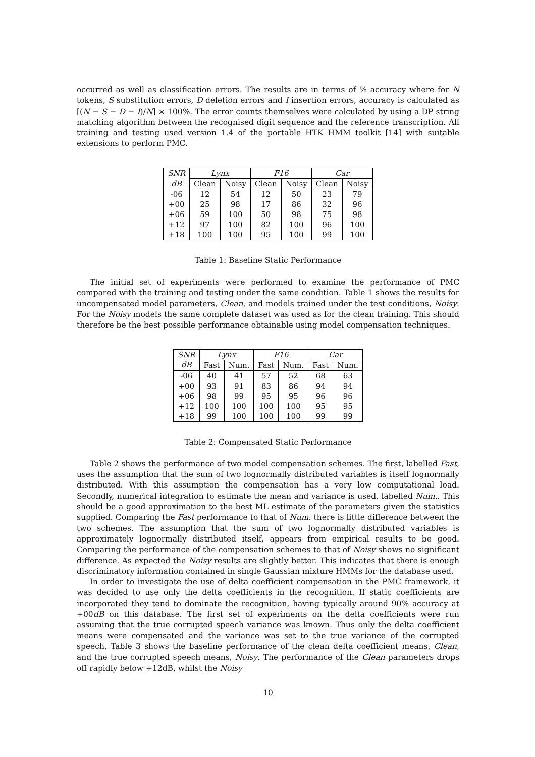occurred as well as classification errors. The results are in terms of % accuracy where for N tokens, S substitution errors, D deletion errors and I insertion errors, accuracy is calculated as [(N − S − D − I)/N] × 100%. The error counts themselves were calculated by using a DP string matching algorithm between the recognised digit sequence and the reference transcription. All training and testing used version 1.4 of the portable HTK HMM toolkit [14] with suitable extensions to perform PMC.
| SNR | Lynx | | F16 | | Car | |
| --- | --- | --- | --- | --- | --- | --- |
| dB | Clean | Noisy | Clean | Noisy | Clean | Noisy |
| -06 | 12 | 54 | 12 | 50 | 23 | 79 |
| +00 | 25 | 98 | 17 | 86 | 32 | 96 |
| +06 | 59 | 100 | 50 | 98 | 75 | 98 |
| +12 | 97 | 100 | 82 | 100 | 96 | 100 |
| +18 | 100 | 100 | 95 | 100 | 99 | 100 |
Table 1: Baseline Static Performance
The initial set of experiments were performed to examine the performance of PMC compared with the training and testing under the same condition. Table 1 shows the results for uncompensated model parameters, Clean, and models trained under the test conditions, Noisy. For the Noisy models the same complete dataset was used as for the clean training. This should therefore be the best possible performance obtainable using model compensation techniques.
| SNR | Lynx | | F16 | | Car | |
| --- | --- | --- | --- | --- | --- | --- |
| dB | Fast | Num. | Fast | Num. | Fast | Num. |
| -06 | 40 | 41 | 57 | 52 | 68 | 63 |
| +00 | 93 | 91 | 83 | 86 | 94 | 94 |
| +06 | 98 | 99 | 95 | 95 | 96 | 96 |
| +12 | 100 | 100 | 100 | 100 | 95 | 95 |
| +18 | 99 | 100 | 100 | 100 | 99 | 99 |
Table 2: Compensated Static Performance
Table 2 shows the performance of two model compensation schemes. The first, labelled Fast, uses the assumption that the sum of two lognormally distributed variables is itself lognormally distributed. With this assumption the compensation has a very low computational load. Secondly, numerical integration to estimate the mean and variance is used, labelled Num.. This should be a good approximation to the best ML estimate of the parameters given the statistics supplied. Comparing the Fast performance to that of Num. there is little difference between the two schemes. The assumption that the sum of two lognormally distributed variables is approximately lognormally distributed itself, appears from empirical results to be good. Comparing the performance of the compensation schemes to that of Noisy shows no significant difference. As expected the Noisy results are slightly better. This indicates that there is enough discriminatory information contained in single Gaussian mixture HMMs for the database used.
In order to investigate the use of delta coefficient compensation in the PMC framework, it was decided to use only the delta coefficients in the recognition. If static coefficients are incorporated they tend to dominate the recognition, having typically around 90% accuracy at +00dB on this database. The first set of experiments on the delta coefficients were run assuming that the true corrupted speech variance was known. Thus only the delta coefficient means were compensated and the variance was set to the true variance of the corrupted speech. Table 3 shows the baseline performance of the clean delta coefficient means, Clean, and the true corrupted speech means, Noisy. The performance of the Clean parameters drops off rapidly below +12dB, whilst the Noisy
10